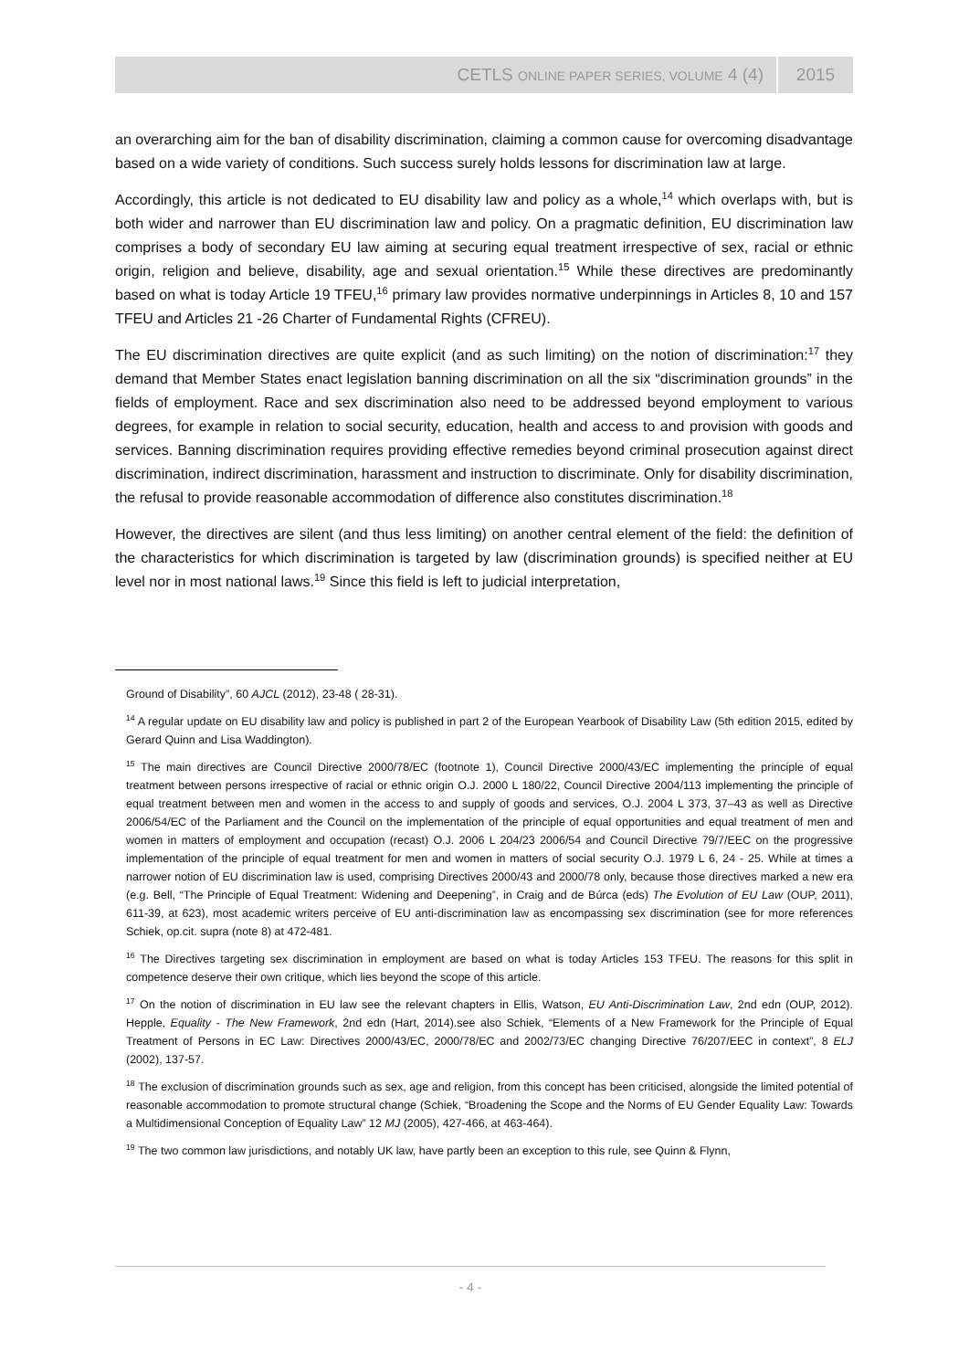CETLS ONLINE PAPER SERIES, VOLUME 4 (4) 2015
an overarching aim for the ban of disability discrimination, claiming a common cause for overcoming disadvantage based on a wide variety of conditions. Such success surely holds lessons for discrimination law at large.
Accordingly, this article is not dedicated to EU disability law and policy as a whole,<sup>14</sup> which overlaps with, but is both wider and narrower than EU discrimination law and policy. On a pragmatic definition, EU discrimination law comprises a body of secondary EU law aiming at securing equal treatment irrespective of sex, racial or ethnic origin, religion and believe, disability, age and sexual orientation.<sup>15</sup> While these directives are predominantly based on what is today Article 19 TFEU,<sup>16</sup> primary law provides normative underpinnings in Articles 8, 10 and 157 TFEU and Articles 21 -26 Charter of Fundamental Rights (CFREU).
The EU discrimination directives are quite explicit (and as such limiting) on the notion of discrimination:<sup>17</sup> they demand that Member States enact legislation banning discrimination on all the six “discrimination grounds” in the fields of employment. Race and sex discrimination also need to be addressed beyond employment to various degrees, for example in relation to social security, education, health and access to and provision with goods and services. Banning discrimination requires providing effective remedies beyond criminal prosecution against direct discrimination, indirect discrimination, harassment and instruction to discriminate. Only for disability discrimination, the refusal to provide reasonable accommodation of difference also constitutes discrimination.<sup>18</sup>
However, the directives are silent (and thus less limiting) on another central element of the field: the definition of the characteristics for which discrimination is targeted by law (discrimination grounds) is specified neither at EU level nor in most national laws.<sup>19</sup> Since this field is left to judicial interpretation,
Ground of Disability”, 60 AJCL (2012), 23-48 ( 28-31).
<sup>14</sup> A regular update on EU disability law and policy is published in part 2 of the European Yearbook of Disability Law (5th edition 2015, edited by Gerard Quinn and Lisa Waddington).
<sup>15</sup> The main directives are Council Directive 2000/78/EC (footnote 1), Council Directive 2000/43/EC implementing the principle of equal treatment between persons irrespective of racial or ethnic origin O.J. 2000 L 180/22, Council Directive 2004/113 implementing the principle of equal treatment between men and women in the access to and supply of goods and services, O.J. 2004 L 373, 37–43 as well as Directive 2006/54/EC of the Parliament and the Council on the implementation of the principle of equal opportunities and equal treatment of men and women in matters of employment and occupation (recast) O.J. 2006 L 204/23 2006/54 and Council Directive 79/7/EEC on the progressive implementation of the principle of equal treatment for men and women in matters of social security O.J. 1979 L 6, 24 - 25. While at times a narrower notion of EU discrimination law is used, comprising Directives 2000/43 and 2000/78 only, because those directives marked a new era (e.g. Bell, “The Principle of Equal Treatment: Widening and Deepening”, in Craig and de Búrca (eds) The Evolution of EU Law (OUP, 2011), 611-39, at 623), most academic writers perceive of EU anti-discrimination law as encompassing sex discrimination (see for more references Schiek, op.cit. supra (note 8) at 472-481.
<sup>16</sup> The Directives targeting sex discrimination in employment are based on what is today Articles 153 TFEU. The reasons for this split in competence deserve their own critique, which lies beyond the scope of this article.
<sup>17</sup> On the notion of discrimination in EU law see the relevant chapters in Ellis, Watson, EU Anti-Discrimination Law, 2nd edn (OUP, 2012). Hepple, Equality - The New Framework, 2nd edn (Hart, 2014).see also Schiek, “Elements of a New Framework for the Principle of Equal Treatment of Persons in EC Law: Directives 2000/43/EC, 2000/78/EC and 2002/73/EC changing Directive 76/207/EEC in context”, 8 ELJ (2002), 137-57.
<sup>18</sup> The exclusion of discrimination grounds such as sex, age and religion, from this concept has been criticised, alongside the limited potential of reasonable accommodation to promote structural change (Schiek, “Broadening the Scope and the Norms of EU Gender Equality Law: Towards a Multidimensional Conception of Equality Law” 12 MJ (2005), 427-466, at 463-464).
<sup>19</sup> The two common law jurisdictions, and notably UK law, have partly been an exception to this rule, see Quinn & Flynn,
- 4 -